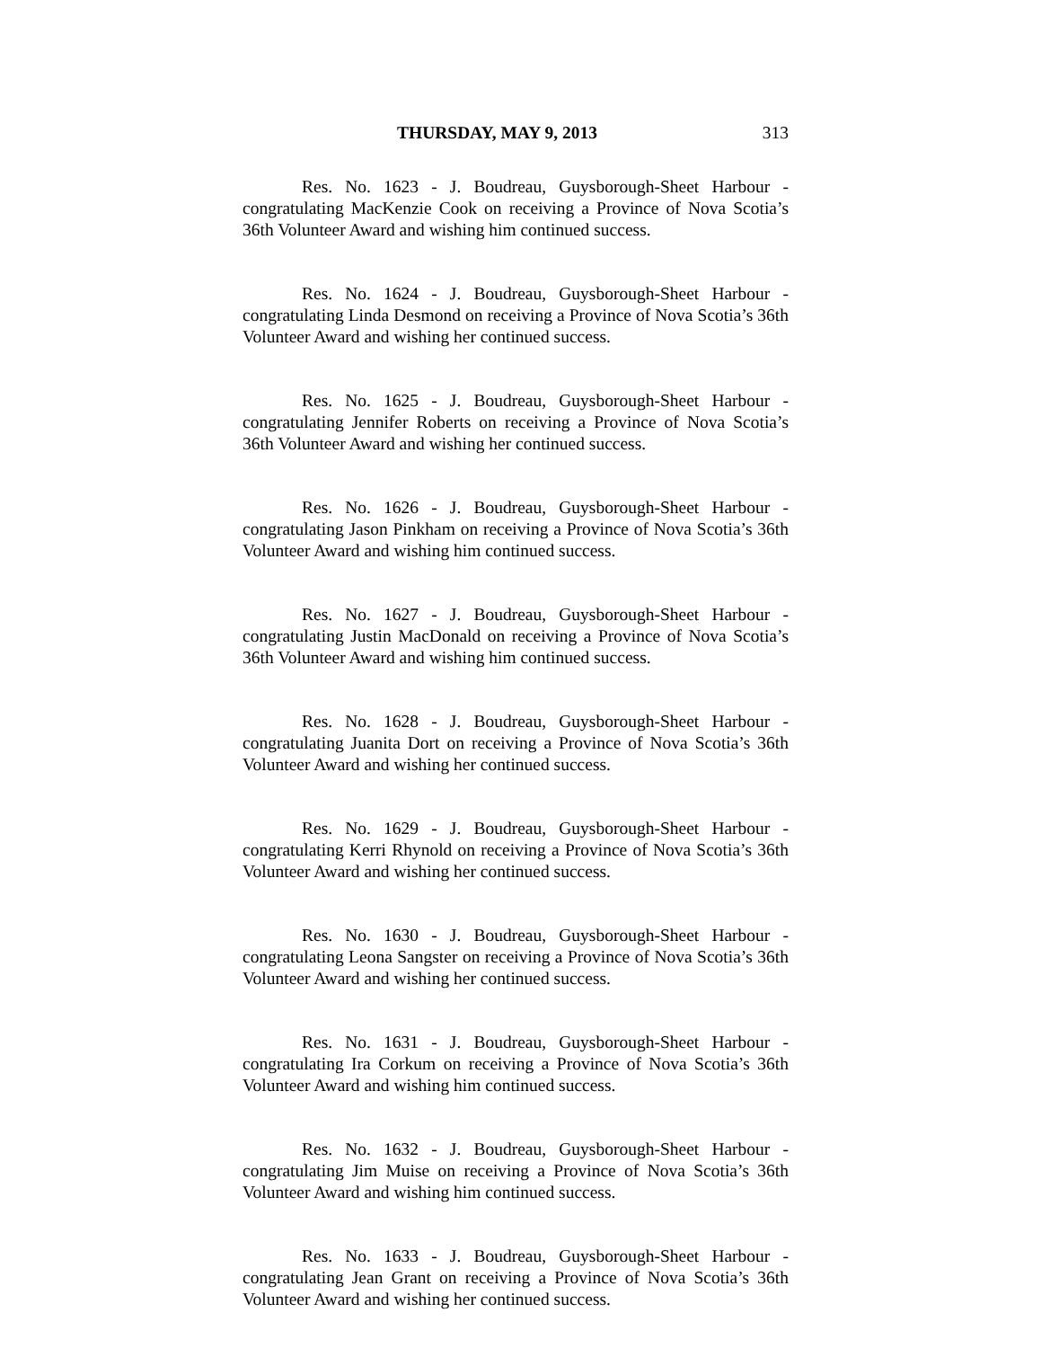THURSDAY, MAY 9, 2013 313
Res. No. 1623 - J. Boudreau, Guysborough-Sheet Harbour - congratulating MacKenzie Cook on receiving a Province of Nova Scotia’s 36th Volunteer Award and wishing him continued success.
Res. No. 1624 - J. Boudreau, Guysborough-Sheet Harbour - congratulating Linda Desmond on receiving a Province of Nova Scotia’s 36th Volunteer Award and wishing her continued success.
Res. No. 1625 - J. Boudreau, Guysborough-Sheet Harbour - congratulating Jennifer Roberts on receiving a Province of Nova Scotia’s 36th Volunteer Award and wishing her continued success.
Res. No. 1626 - J. Boudreau, Guysborough-Sheet Harbour - congratulating Jason Pinkham on receiving a Province of Nova Scotia’s 36th Volunteer Award and wishing him continued success.
Res. No. 1627 - J. Boudreau, Guysborough-Sheet Harbour - congratulating Justin MacDonald on receiving a Province of Nova Scotia’s 36th Volunteer Award and wishing him continued success.
Res. No. 1628 - J. Boudreau, Guysborough-Sheet Harbour - congratulating Juanita Dort on receiving a Province of Nova Scotia’s 36th Volunteer Award and wishing her continued success.
Res. No. 1629 - J. Boudreau, Guysborough-Sheet Harbour - congratulating Kerri Rhynold on receiving a Province of Nova Scotia’s 36th Volunteer Award and wishing her continued success.
Res. No. 1630 - J. Boudreau, Guysborough-Sheet Harbour - congratulating Leona Sangster on receiving a Province of Nova Scotia’s 36th Volunteer Award and wishing her continued success.
Res. No. 1631 - J. Boudreau, Guysborough-Sheet Harbour - congratulating Ira Corkum on receiving a Province of Nova Scotia’s 36th Volunteer Award and wishing him continued success.
Res. No. 1632 - J. Boudreau, Guysborough-Sheet Harbour - congratulating Jim Muise on receiving a Province of Nova Scotia’s 36th Volunteer Award and wishing him continued success.
Res. No. 1633 - J. Boudreau, Guysborough-Sheet Harbour - congratulating Jean Grant on receiving a Province of Nova Scotia’s 36th Volunteer Award and wishing her continued success.